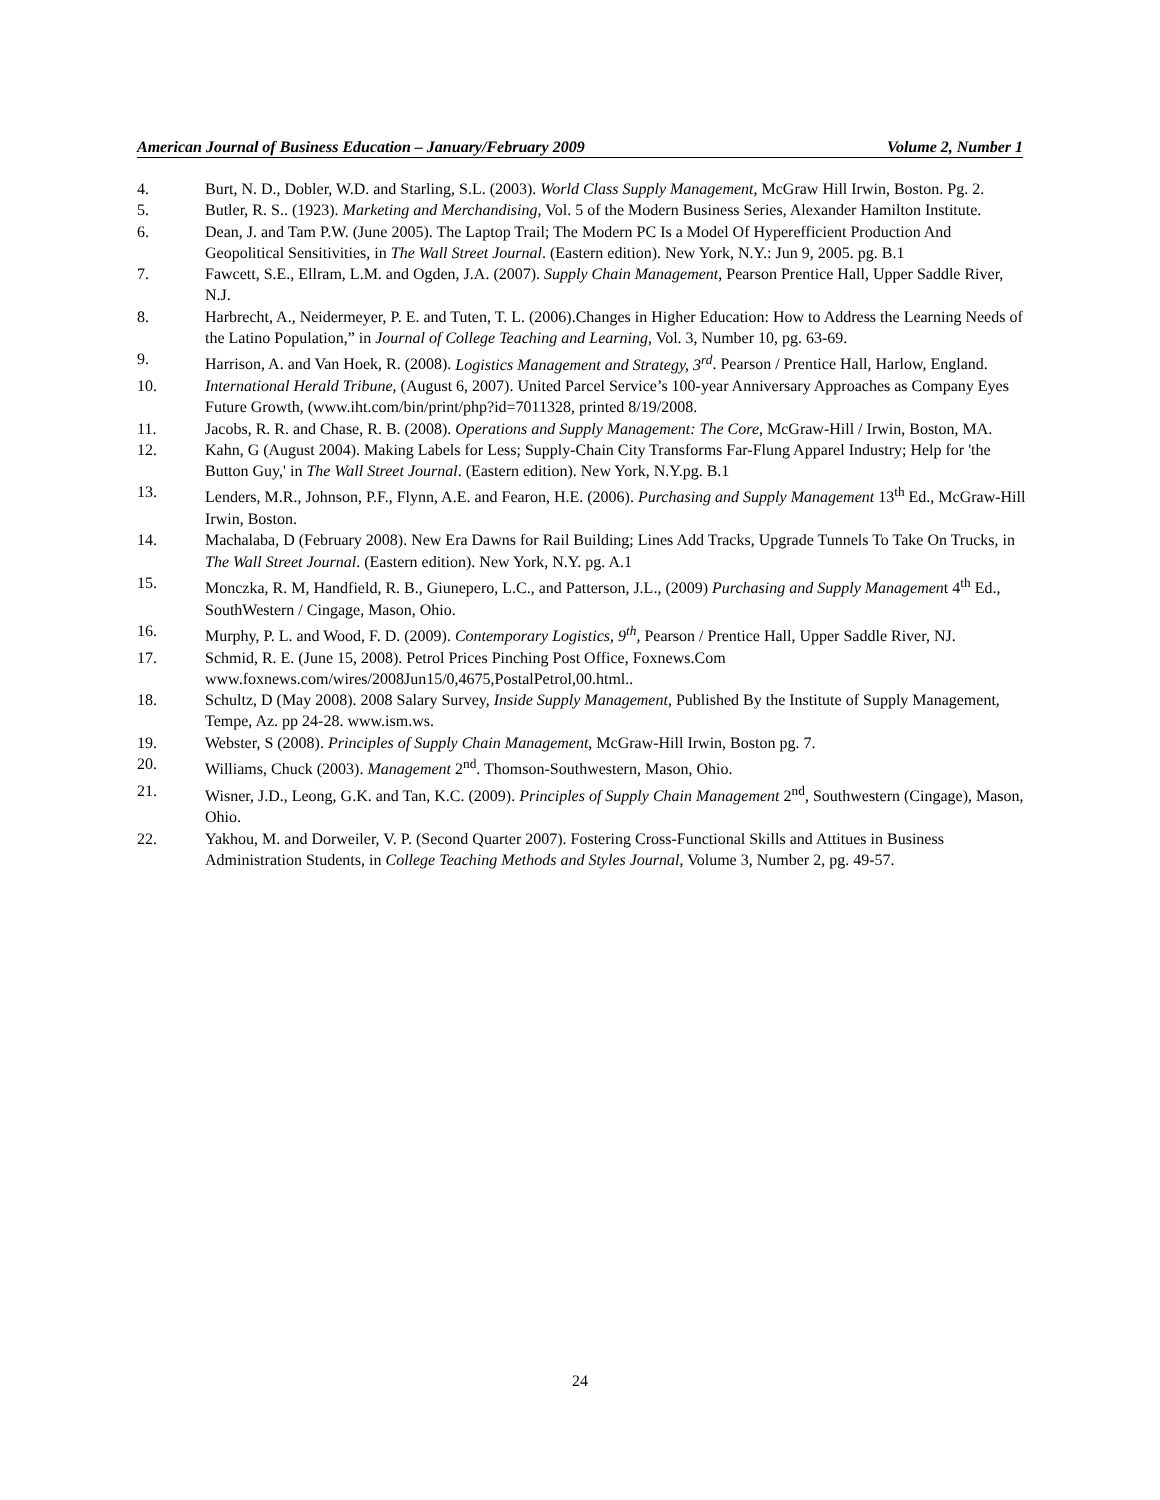American Journal of Business Education – January/February 2009 Volume 2, Number 1
4. Burt, N. D., Dobler, W.D. and Starling, S.L. (2003). World Class Supply Management, McGraw Hill Irwin, Boston. Pg. 2.
5. Butler, R. S.. (1923). Marketing and Merchandising, Vol. 5 of the Modern Business Series, Alexander Hamilton Institute.
6. Dean, J. and Tam P.W. (June 2005). The Laptop Trail; The Modern PC Is a Model Of Hyperefficient Production And Geopolitical Sensitivities, in The Wall Street Journal. (Eastern edition). New York, N.Y.: Jun 9, 2005. pg. B.1
7. Fawcett, S.E., Ellram, L.M. and Ogden, J.A. (2007). Supply Chain Management, Pearson Prentice Hall, Upper Saddle River, N.J.
8. Harbrecht, A., Neidermeyer, P. E. and Tuten, T. L. (2006).Changes in Higher Education: How to Address the Learning Needs of the Latino Population,” in Journal of College Teaching and Learning, Vol. 3, Number 10, pg. 63-69.
9. Harrison, A. and Van Hoek, R. (2008). Logistics Management and Strategy, 3<sup>rd</sup>. Pearson / Prentice Hall, Harlow, England.
10. International Herald Tribune, (August 6, 2007). United Parcel Service’s 100-year Anniversary Approaches as Company Eyes Future Growth, (www.iht.com/bin/print/php?id=7011328, printed 8/19/2008.
11. Jacobs, R. R. and Chase, R. B. (2008). Operations and Supply Management: The Core, McGraw-Hill / Irwin, Boston, MA.
12. Kahn, G (August 2004). Making Labels for Less; Supply-Chain City Transforms Far-Flung Apparel Industry; Help for 'the Button Guy,' in The Wall Street Journal. (Eastern edition). New York, N.Y.pg. B.1
13. Lenders, M.R., Johnson, P.F., Flynn, A.E. and Fearon, H.E. (2006). Purchasing and Supply Management 13<sup>th</sup> Ed., McGraw-Hill Irwin, Boston.
14. Machalaba, D (February 2008). New Era Dawns for Rail Building; Lines Add Tracks, Upgrade Tunnels To Take On Trucks, in The Wall Street Journal. (Eastern edition). New York, N.Y. pg. A.1
15. Monczka, R. M, Handfield, R. B., Giunepero, L.C., and Patterson, J.L., (2009) Purchasing and Supply Management 4<sup>th</sup> Ed., SouthWestern / Cingage, Mason, Ohio.
16. Murphy, P. L. and Wood, F. D. (2009). Contemporary Logistics, 9<sup>th</sup>, Pearson / Prentice Hall, Upper Saddle River, NJ.
17. Schmid, R. E. (June 15, 2008). Petrol Prices Pinching Post Office, Foxnews.Com www.foxnews.com/wires/2008Jun15/0,4675,PostalPetrol,00.html..
18. Schultz, D (May 2008). 2008 Salary Survey, Inside Supply Management, Published By the Institute of Supply Management, Tempe, Az. pp 24-28. www.ism.ws.
19. Webster, S (2008). Principles of Supply Chain Management, McGraw-Hill Irwin, Boston pg. 7.
20. Williams, Chuck (2003). Management 2<sup>nd</sup>. Thomson-Southwestern, Mason, Ohio.
21. Wisner, J.D., Leong, G.K. and Tan, K.C. (2009). Principles of Supply Chain Management 2<sup>nd</sup>, Southwestern (Cingage), Mason, Ohio.
22. Yakhou, M. and Dorweiler, V. P. (Second Quarter 2007). Fostering Cross-Functional Skills and Attitues in Business Administration Students, in College Teaching Methods and Styles Journal, Volume 3, Number 2, pg. 49-57.
24